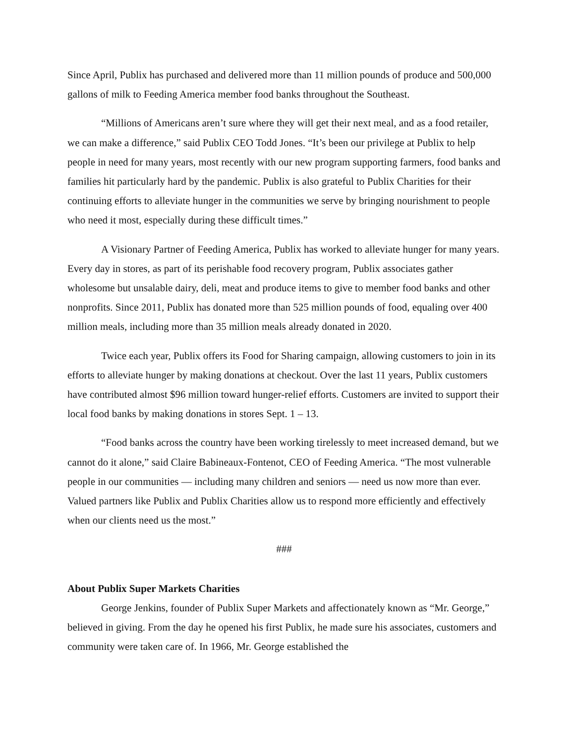Since April, Publix has purchased and delivered more than 11 million pounds of produce and 500,000 gallons of milk to Feeding America member food banks throughout the Southeast.
“Millions of Americans aren’t sure where they will get their next meal, and as a food retailer, we can make a difference,” said Publix CEO Todd Jones. “It’s been our privilege at Publix to help people in need for many years, most recently with our new program supporting farmers, food banks and families hit particularly hard by the pandemic. Publix is also grateful to Publix Charities for their continuing efforts to alleviate hunger in the communities we serve by bringing nourishment to people who need it most, especially during these difficult times.”
A Visionary Partner of Feeding America, Publix has worked to alleviate hunger for many years. Every day in stores, as part of its perishable food recovery program, Publix associates gather wholesome but unsalable dairy, deli, meat and produce items to give to member food banks and other nonprofits. Since 2011, Publix has donated more than 525 million pounds of food, equaling over 400 million meals, including more than 35 million meals already donated in 2020.
Twice each year, Publix offers its Food for Sharing campaign, allowing customers to join in its efforts to alleviate hunger by making donations at checkout. Over the last 11 years, Publix customers have contributed almost $96 million toward hunger-relief efforts. Customers are invited to support their local food banks by making donations in stores Sept. 1 – 13.
“Food banks across the country have been working tirelessly to meet increased demand, but we cannot do it alone,” said Claire Babineaux-Fontenot, CEO of Feeding America. “The most vulnerable people in our communities — including many children and seniors — need us now more than ever. Valued partners like Publix and Publix Charities allow us to respond more efficiently and effectively when our clients need us the most.”
###
About Publix Super Markets Charities
George Jenkins, founder of Publix Super Markets and affectionately known as “Mr. George,” believed in giving. From the day he opened his first Publix, he made sure his associates, customers and community were taken care of. In 1966, Mr. George established the